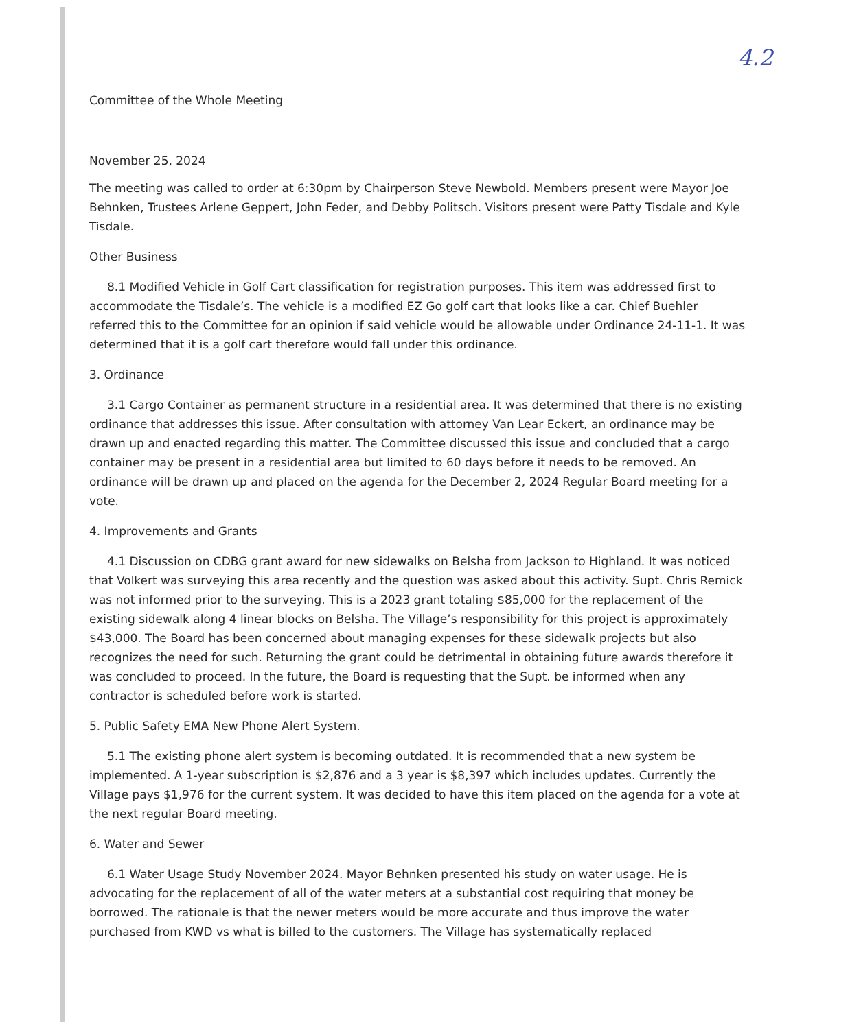4.2
Committee of the Whole Meeting
November 25, 2024
The meeting was called to order at 6:30pm by Chairperson Steve Newbold. Members present were Mayor Joe Behnken, Trustees Arlene Geppert, John Feder, and Debby Politsch. Visitors present were Patty Tisdale and Kyle Tisdale.
Other Business
8.1 Modified Vehicle in Golf Cart classification for registration purposes. This item was addressed first to accommodate the Tisdale’s. The vehicle is a modified EZ Go golf cart that looks like a car. Chief Buehler referred this to the Committee for an opinion if said vehicle would be allowable under Ordinance 24-11-1. It was determined that it is a golf cart therefore would fall under this ordinance.
3. Ordinance
3.1 Cargo Container as permanent structure in a residential area. It was determined that there is no existing ordinance that addresses this issue. After consultation with attorney Van Lear Eckert, an ordinance may be drawn up and enacted regarding this matter. The Committee discussed this issue and concluded that a cargo container may be present in a residential area but limited to 60 days before it needs to be removed. An ordinance will be drawn up and placed on the agenda for the December 2, 2024 Regular Board meeting for a vote.
4. Improvements and Grants
4.1 Discussion on CDBG grant award for new sidewalks on Belsha from Jackson to Highland. It was noticed that Volkert was surveying this area recently and the question was asked about this activity. Supt. Chris Remick was not informed prior to the surveying. This is a 2023 grant totaling $85,000 for the replacement of the existing sidewalk along 4 linear blocks on Belsha. The Village’s responsibility for this project is approximately $43,000. The Board has been concerned about managing expenses for these sidewalk projects but also recognizes the need for such. Returning the grant could be detrimental in obtaining future awards therefore it was concluded to proceed. In the future, the Board is requesting that the Supt. be informed when any contractor is scheduled before work is started.
5. Public Safety EMA New Phone Alert System.
5.1 The existing phone alert system is becoming outdated. It is recommended that a new system be implemented. A 1-year subscription is $2,876 and a 3 year is $8,397 which includes updates. Currently the Village pays $1,976 for the current system. It was decided to have this item placed on the agenda for a vote at the next regular Board meeting.
6. Water and Sewer
6.1 Water Usage Study November 2024. Mayor Behnken presented his study on water usage. He is advocating for the replacement of all of the water meters at a substantial cost requiring that money be borrowed. The rationale is that the newer meters would be more accurate and thus improve the water purchased from KWD vs what is billed to the customers. The Village has systematically replaced